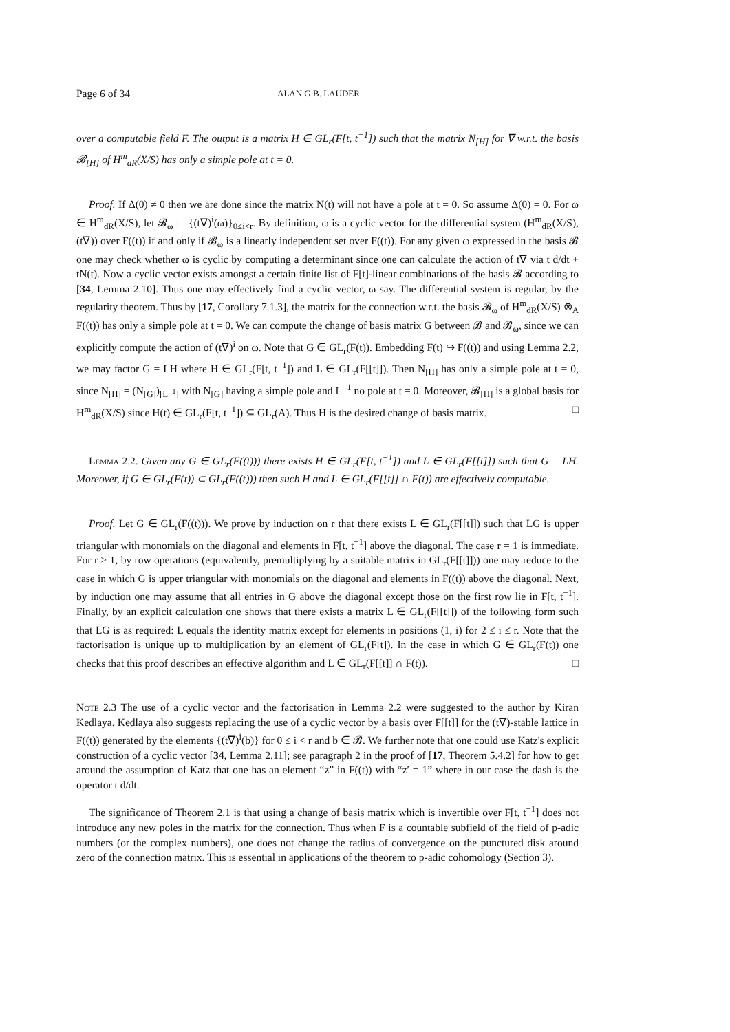Page 6 of 34 ALAN G.B. LAUDER
over a computable field F. The output is a matrix H ∈ GL<sub>r</sub>(F[t, t<sup>−1</sup>]) such that the matrix N<sub>[H]</sub> for ∇ w.r.t. the basis 𝓑<sub>[H]</sub> of H<sup>m</sup><sub>dR</sub>(X/S) has only a simple pole at t = 0.
Proof. If Δ(0) ≠ 0 then we are done since the matrix N(t) will not have a pole at t = 0. So assume Δ(0) = 0. For ω ∈ H<sup>m</sup><sub>dR</sub>(X/S), let 𝓑<sub>ω</sub> := {(t∇)<sup>i</sup>(ω)}<sub>0≤i<r</sub>. By definition, ω is a cyclic vector for the differential system (H<sup>m</sup><sub>dR</sub>(X/S), (t∇)) over F((t)) if and only if 𝓑<sub>ω</sub> is a linearly independent set over F((t)). For any given ω expressed in the basis 𝓑 one may check whether ω is cyclic by computing a determinant since one can calculate the action of t∇ via t d/dt + tN(t). Now a cyclic vector exists amongst a certain finite list of F[t]-linear combinations of the basis 𝓑 according to [34, Lemma 2.10]. Thus one may effectively find a cyclic vector, ω say. The differential system is regular, by the regularity theorem. Thus by [17, Corollary 7.1.3], the matrix for the connection w.r.t. the basis 𝓑<sub>ω</sub> of H<sup>m</sup><sub>dR</sub>(X/S) ⊗<sub>A</sub> F((t)) has only a simple pole at t = 0. We can compute the change of basis matrix G between 𝓑 and 𝓑<sub>ω</sub>, since we can explicitly compute the action of (t∇)<sup>i</sup> on ω. Note that G ∈ GL<sub>r</sub>(F(t)). Embedding F(t) ↪ F((t)) and using Lemma 2.2, we may factor G = LH where H ∈ GL<sub>r</sub>(F[t, t<sup>−1</sup>]) and L ∈ GL<sub>r</sub>(F[[t]]). Then N<sub>[H]</sub> has only a simple pole at t = 0, since N<sub>[H]</sub> = (N<sub>[G]</sub>)<sub>[L<sup>−1</sup>]</sub> with N<sub>[G]</sub> having a simple pole and L<sup>−1</sup> no pole at t = 0. Moreover, 𝓑<sub>[H]</sub> is a global basis for H<sup>m</sup><sub>dR</sub>(X/S) since H(t) ∈ GL<sub>r</sub>(F[t, t<sup>−1</sup>]) ⊆ GL<sub>r</sub>(A). Thus H is the desired change of basis matrix. □
Lemma 2.2. Given any G ∈ GL<sub>r</sub>(F((t))) there exists H ∈ GL<sub>r</sub>(F[t, t<sup>−1</sup>]) and L ∈ GL<sub>r</sub>(F[[t]]) such that G = LH. Moreover, if G ∈ GL<sub>r</sub>(F(t)) ⊂ GL<sub>r</sub>(F((t))) then such H and L ∈ GL<sub>r</sub>(F[[t]] ∩ F(t)) are effectively computable.
Proof. Let G ∈ GL<sub>r</sub>(F((t))). We prove by induction on r that there exists L ∈ GL<sub>r</sub>(F[[t]]) such that LG is upper triangular with monomials on the diagonal and elements in F[t, t<sup>−1</sup>] above the diagonal. The case r = 1 is immediate. For r > 1, by row operations (equivalently, premultiplying by a suitable matrix in GL<sub>r</sub>(F[[t]])) one may reduce to the case in which G is upper triangular with monomials on the diagonal and elements in F((t)) above the diagonal. Next, by induction one may assume that all entries in G above the diagonal except those on the first row lie in F[t, t<sup>−1</sup>]. Finally, by an explicit calculation one shows that there exists a matrix L ∈ GL<sub>r</sub>(F[[t]]) of the following form such that LG is as required: L equals the identity matrix except for elements in positions (1, i) for 2 ≤ i ≤ r. Note that the factorisation is unique up to multiplication by an element of GL<sub>r</sub>(F[t]). In the case in which G ∈ GL<sub>r</sub>(F(t)) one checks that this proof describes an effective algorithm and L ∈ GL<sub>r</sub>(F[[t]] ∩ F(t)). □
Note 2.3 The use of a cyclic vector and the factorisation in Lemma 2.2 were suggested to the author by Kiran Kedlaya. Kedlaya also suggests replacing the use of a cyclic vector by a basis over F[[t]] for the (t∇)-stable lattice in F((t)) generated by the elements {(t∇)<sup>i</sup>(b)} for 0 ≤ i < r and b ∈ 𝓑. We further note that one could use Katz's explicit construction of a cyclic vector [34, Lemma 2.11]; see paragraph 2 in the proof of [17, Theorem 5.4.2] for how to get around the assumption of Katz that one has an element “z” in F((t)) with “z′ = 1” where in our case the dash is the operator t d/dt.
The significance of Theorem 2.1 is that using a change of basis matrix which is invertible over F[t, t<sup>−1</sup>] does not introduce any new poles in the matrix for the connection. Thus when F is a countable subfield of the field of p-adic numbers (or the complex numbers), one does not change the radius of convergence on the punctured disk around zero of the connection matrix. This is essential in applications of the theorem to p-adic cohomology (Section 3).